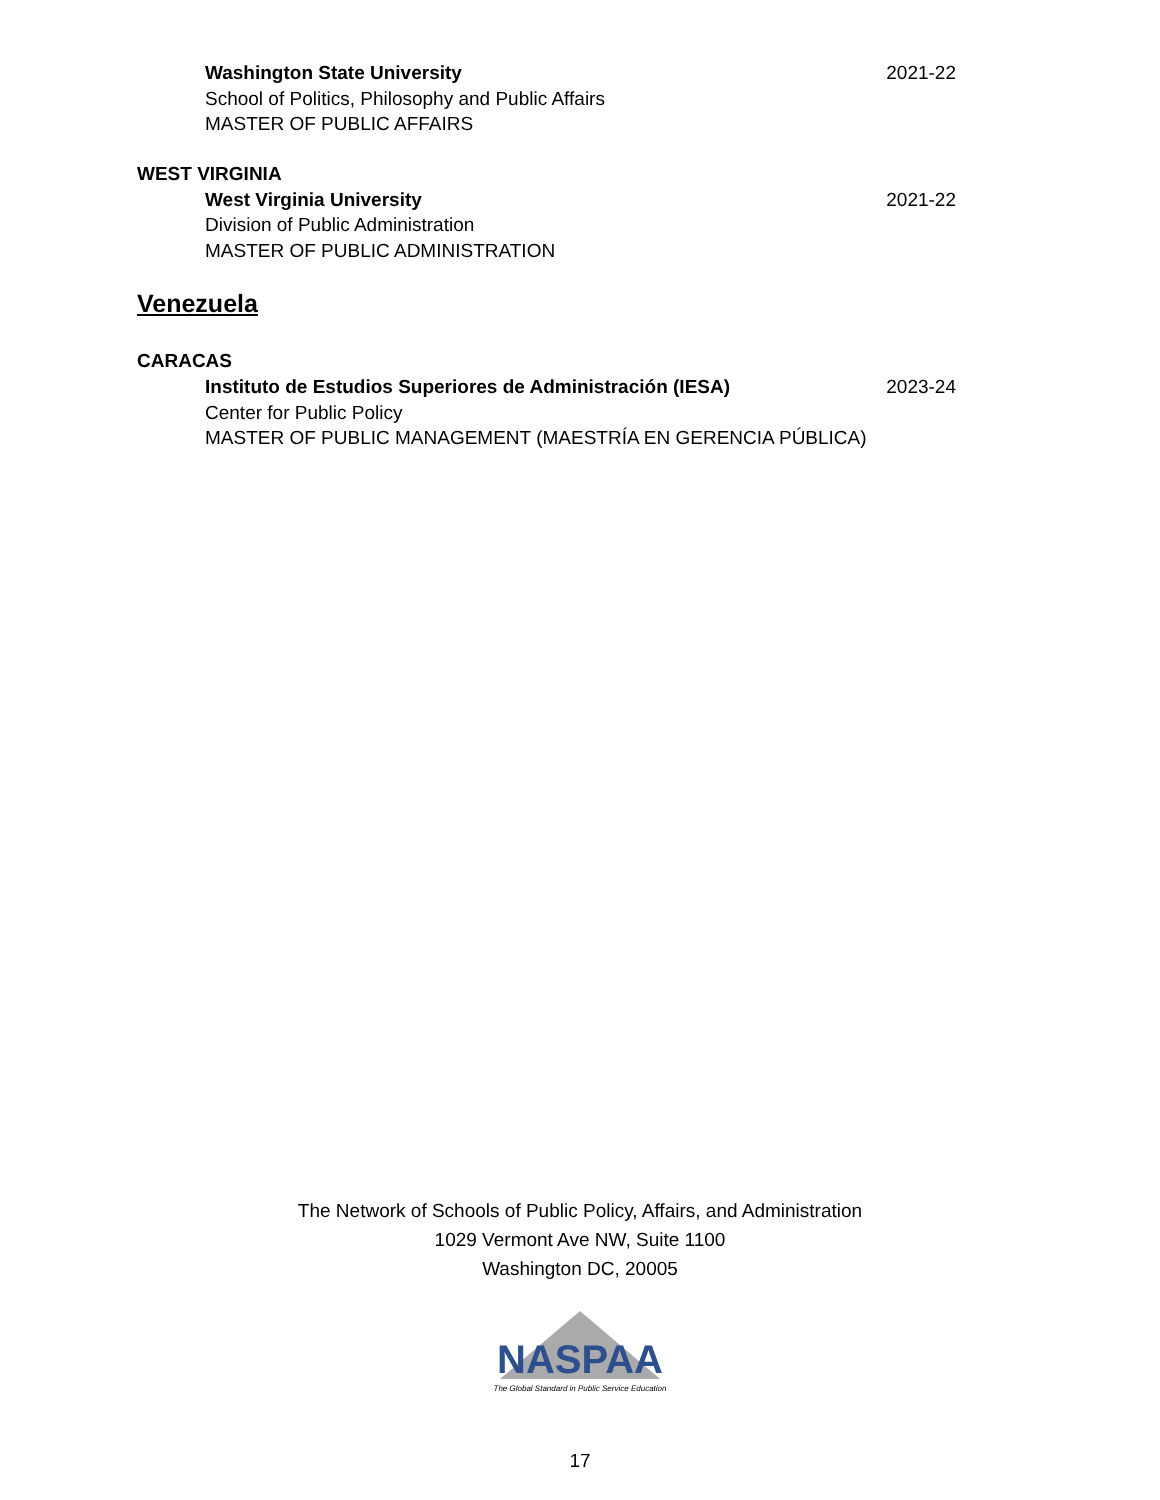Washington State University
School of Politics, Philosophy and Public Affairs
MASTER OF PUBLIC AFFAIRS
2021-22
WEST VIRGINIA
West Virginia University
Division of Public Administration
MASTER OF PUBLIC ADMINISTRATION
2021-22
Venezuela
CARACAS
Instituto de Estudios Superiores de Administración (IESA)
Center for Public Policy
MASTER OF PUBLIC MANAGEMENT (MAESTRÍA EN GERENCIA PÚBLICA)
2023-24
The Network of Schools of Public Policy, Affairs, and Administration
1029 Vermont Ave NW, Suite 1100
Washington DC, 20005
NASPAA
The Global Standard in Public Service Education
17